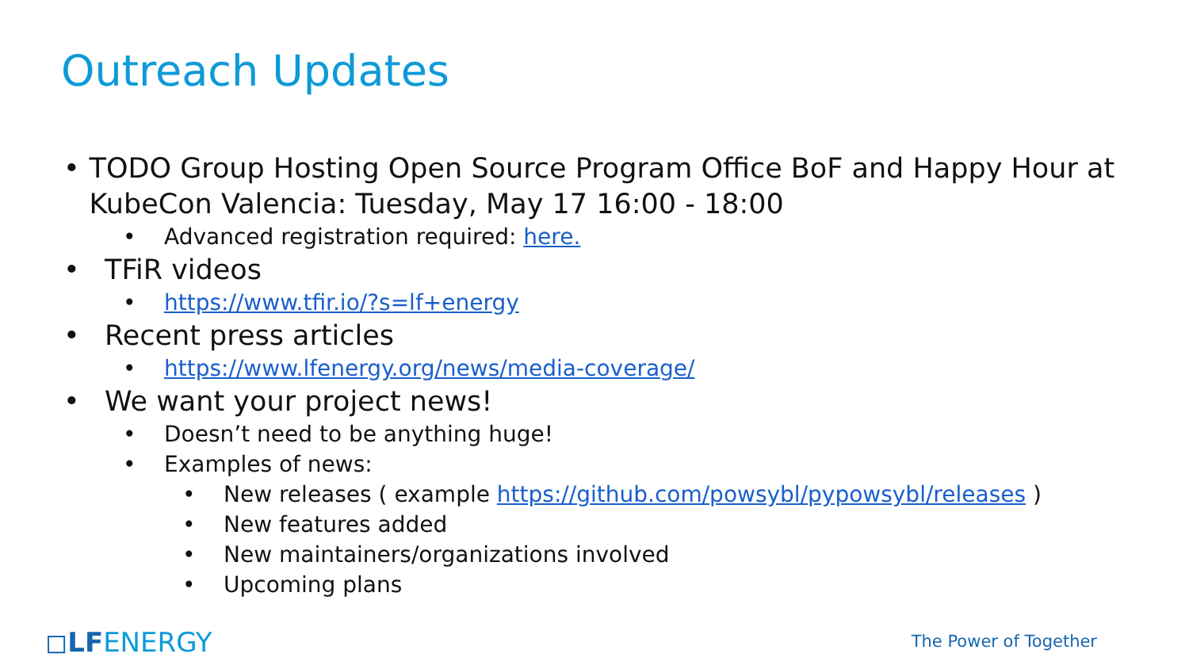Outreach Updates
• TODO Group Hosting Open Source Program Office BoF and Happy Hour at KubeCon Valencia: Tuesday, May 17 16:00 - 18:00
• Advanced registration required: here.
• TFiR videos
• https://www.tfir.io/?s=lf+energy
• Recent press articles
• https://www.lfenergy.org/news/media-coverage/
• We want your project news!
• Doesn’t need to be anything huge!
• Examples of news:
• New releases ( example https://github.com/powsybl/pypowsybl/releases )
• New features added
• New maintainers/organizations involved
• Upcoming plans
◻LFENERGY The Power of Together